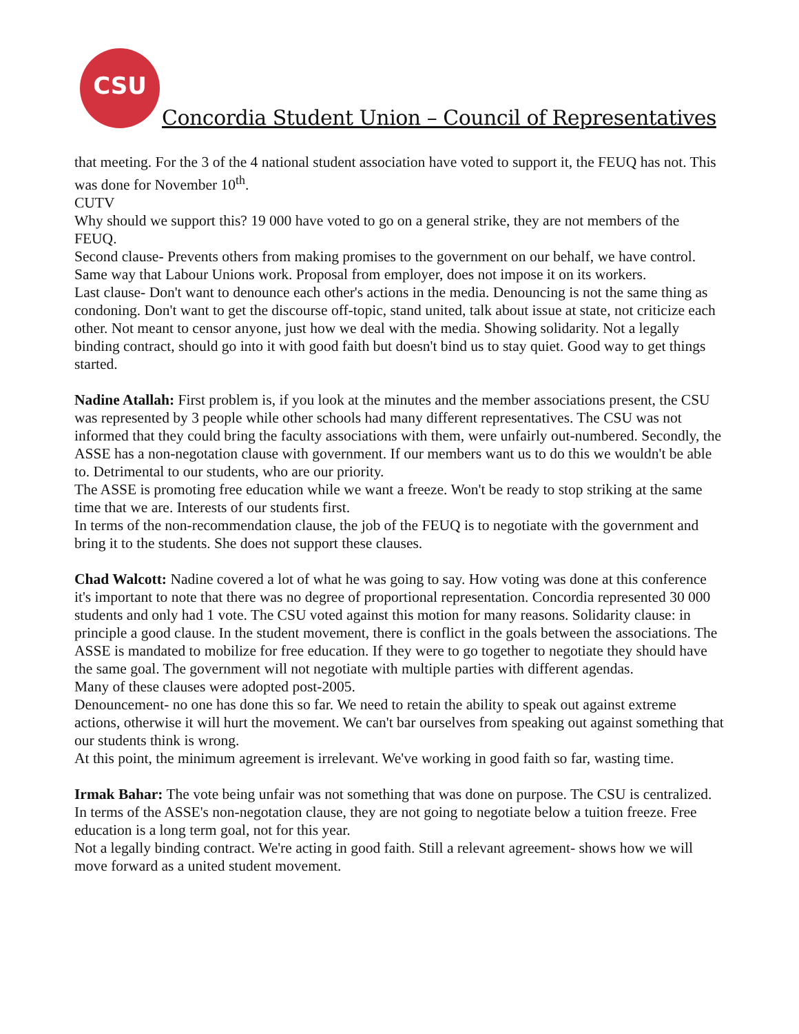CSU
Concordia Student Union – Council of Representatives
that meeting. For the 3 of the 4 national student association have voted to support it, the FEUQ has not. This was done for November 10<sup>th</sup>.
CUTV
Why should we support this? 19 000 have voted to go on a general strike, they are not members of the FEUQ.
Second clause- Prevents others from making promises to the government on our behalf, we have control. Same way that Labour Unions work. Proposal from employer, does not impose it on its workers.
Last clause- Don't want to denounce each other's actions in the media. Denouncing is not the same thing as condoning. Don't want to get the discourse off-topic, stand united, talk about issue at state, not criticize each other. Not meant to censor anyone, just how we deal with the media. Showing solidarity. Not a legally binding contract, should go into it with good faith but doesn't bind us to stay quiet. Good way to get things started.
Nadine Atallah: First problem is, if you look at the minutes and the member associations present, the CSU was represented by 3 people while other schools had many different representatives. The CSU was not informed that they could bring the faculty associations with them, were unfairly out-numbered. Secondly, the ASSE has a non-negotation clause with government. If our members want us to do this we wouldn't be able to. Detrimental to our students, who are our priority.
The ASSE is promoting free education while we want a freeze. Won't be ready to stop striking at the same time that we are. Interests of our students first.
In terms of the non-recommendation clause, the job of the FEUQ is to negotiate with the government and bring it to the students. She does not support these clauses.
Chad Walcott: Nadine covered a lot of what he was going to say. How voting was done at this conference it's important to note that there was no degree of proportional representation. Concordia represented 30 000 students and only had 1 vote. The CSU voted against this motion for many reasons. Solidarity clause: in principle a good clause. In the student movement, there is conflict in the goals between the associations. The ASSE is mandated to mobilize for free education. If they were to go together to negotiate they should have the same goal. The government will not negotiate with multiple parties with different agendas.
Many of these clauses were adopted post-2005.
Denouncement- no one has done this so far. We need to retain the ability to speak out against extreme actions, otherwise it will hurt the movement. We can't bar ourselves from speaking out against something that our students think is wrong.
At this point, the minimum agreement is irrelevant. We've working in good faith so far, wasting time.
Irmak Bahar: The vote being unfair was not something that was done on purpose. The CSU is centralized.
In terms of the ASSE's non-negotation clause, they are not going to negotiate below a tuition freeze. Free education is a long term goal, not for this year.
Not a legally binding contract. We're acting in good faith. Still a relevant agreement- shows how we will move forward as a united student movement.